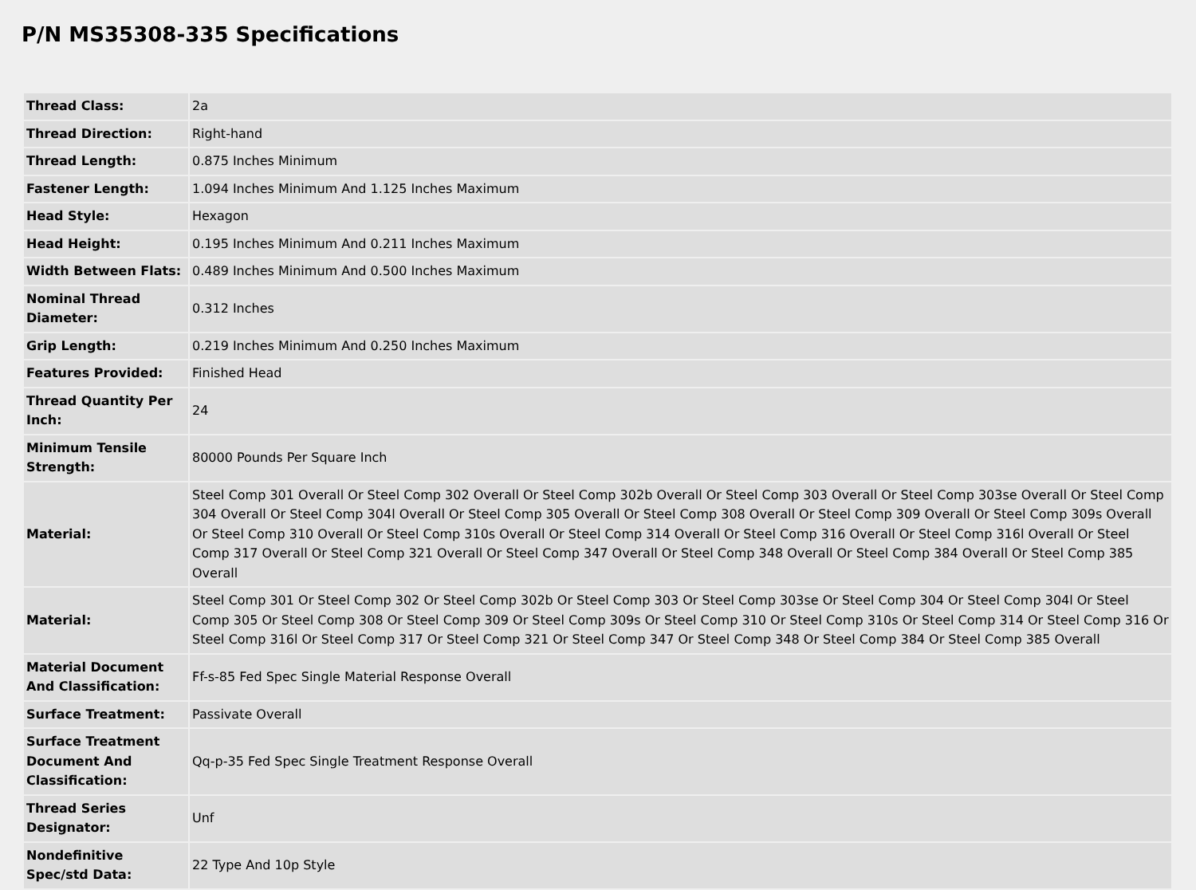P/N MS35308-335 Specifications
| Thread Class: | 2a |
| Thread Direction: | Right-hand |
| Thread Length: | 0.875 Inches Minimum |
| Fastener Length: | 1.094 Inches Minimum And 1.125 Inches Maximum |
| Head Style: | Hexagon |
| Head Height: | 0.195 Inches Minimum And 0.211 Inches Maximum |
| Width Between Flats: | 0.489 Inches Minimum And 0.500 Inches Maximum |
| Nominal Thread Diameter: | 0.312 Inches |
| Grip Length: | 0.219 Inches Minimum And 0.250 Inches Maximum |
| Features Provided: | Finished Head |
| Thread Quantity Per Inch: | 24 |
| Minimum Tensile Strength: | 80000 Pounds Per Square Inch |
| Material: | Steel Comp 301 Overall Or Steel Comp 302 Overall Or Steel Comp 302b Overall Or Steel Comp 303 Overall Or Steel Comp 303se Overall Or Steel Comp 304 Overall Or Steel Comp 304l Overall Or Steel Comp 305 Overall Or Steel Comp 308 Overall Or Steel Comp 309 Overall Or Steel Comp 309s Overall Or Steel Comp 310 Overall Or Steel Comp 310s Overall Or Steel Comp 314 Overall Or Steel Comp 316 Overall Or Steel Comp 316l Overall Or Steel Comp 317 Overall Or Steel Comp 321 Overall Or Steel Comp 347 Overall Or Steel Comp 348 Overall Or Steel Comp 384 Overall Or Steel Comp 385 Overall |
| Material: | Steel Comp 301 Or Steel Comp 302 Or Steel Comp 302b Or Steel Comp 303 Or Steel Comp 303se Or Steel Comp 304 Or Steel Comp 304l Or Steel Comp 305 Or Steel Comp 308 Or Steel Comp 309 Or Steel Comp 309s Or Steel Comp 310 Or Steel Comp 310s Or Steel Comp 314 Or Steel Comp 316 Or Steel Comp 316l Or Steel Comp 317 Or Steel Comp 321 Or Steel Comp 347 Or Steel Comp 348 Or Steel Comp 384 Or Steel Comp 385 Overall |
| Material Document And Classification: | Ff-s-85 Fed Spec Single Material Response Overall |
| Surface Treatment: | Passivate Overall |
| Surface Treatment Document And Classification: | Qq-p-35 Fed Spec Single Treatment Response Overall |
| Thread Series Designator: | Unf |
| Nondefinitive Spec/std Data: | 22 Type And 10p Style |